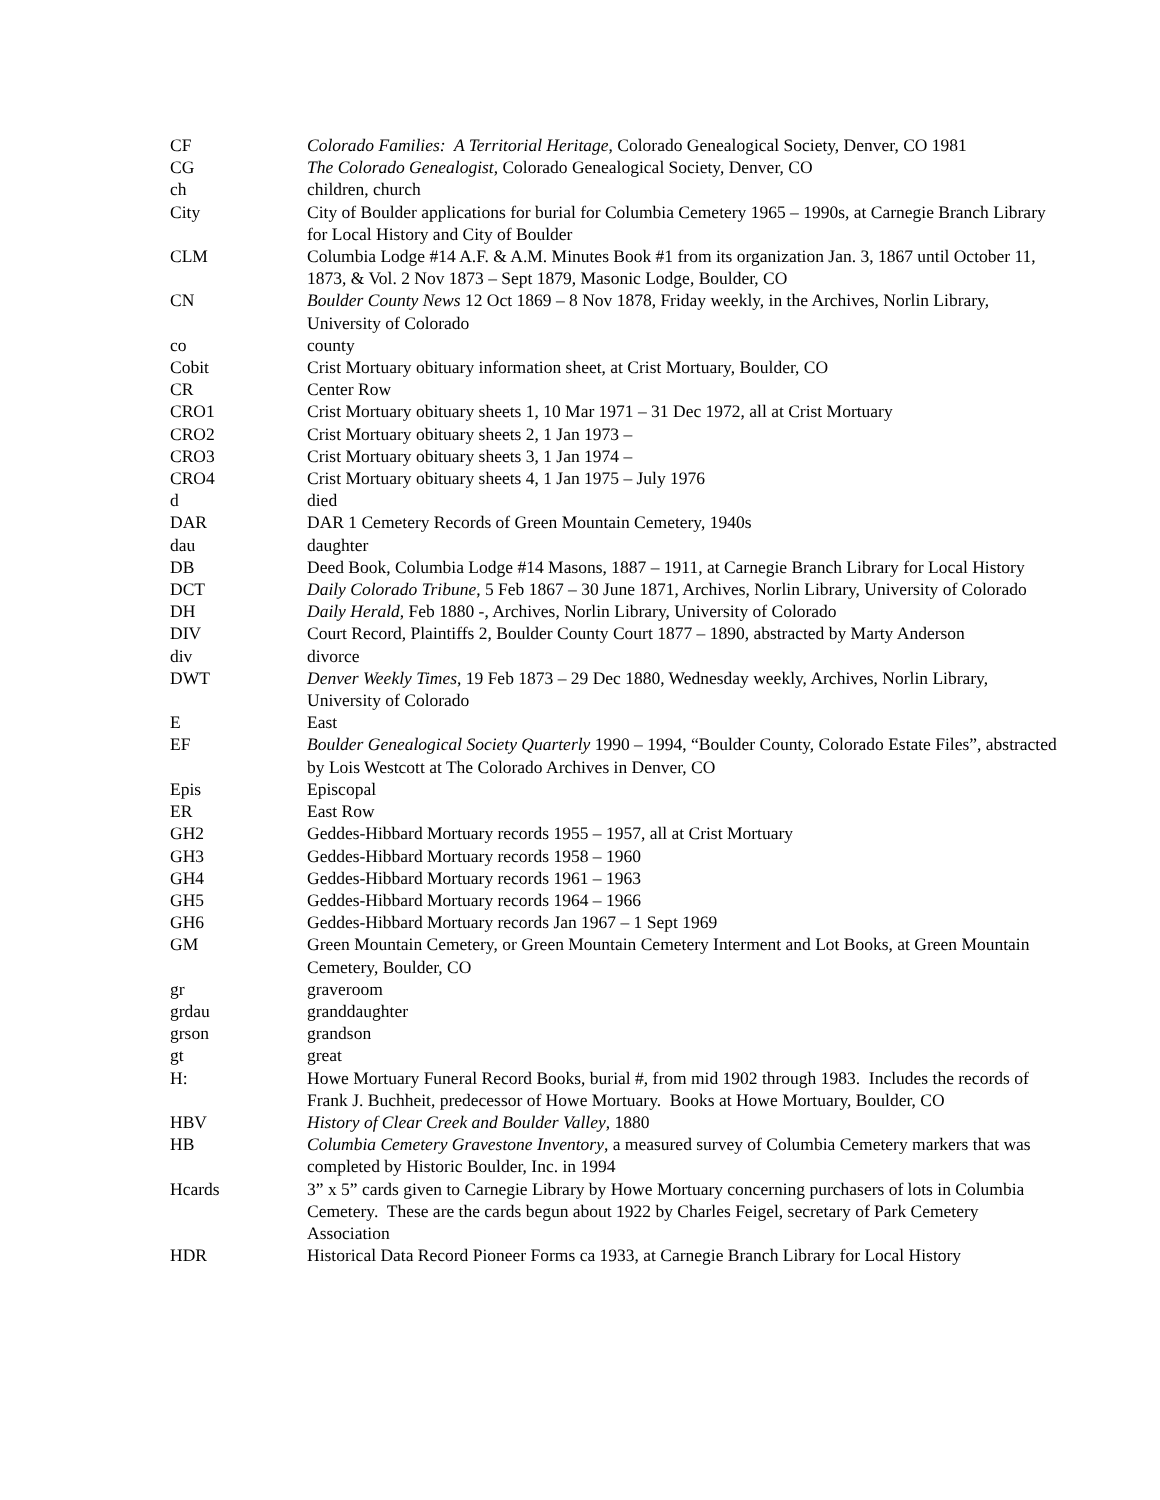| CF | Colorado Families: A Territorial Heritage , Colorado Genealogical Society, Denver, CO 1981 |
| CG | The Colorado Genealogist , Colorado Genealogical Society, Denver, CO |
| ch | children, church |
| City | City of Boulder applications for burial for Columbia Cemetery 1965 – 1990s, at Carnegie Branch Library for Local History and City of Boulder |
| CLM | Columbia Lodge #14 A.F. & A.M. Minutes Book #1 from its organization Jan. 3, 1867 until October 11, 1873, & Vol. 2 Nov 1873 – Sept 1879, Masonic Lodge, Boulder, CO |
| CN | Boulder County News 12 Oct 1869 – 8 Nov 1878, Friday weekly, in the Archives, Norlin Library, University of Colorado |
| co | county |
| Cobit | Crist Mortuary obituary information sheet, at Crist Mortuary, Boulder, CO |
| CR | Center Row |
| CRO1 | Crist Mortuary obituary sheets 1, 10 Mar 1971 – 31 Dec 1972, all at Crist Mortuary |
| CRO2 | Crist Mortuary obituary sheets 2, 1 Jan 1973 – |
| CRO3 | Crist Mortuary obituary sheets 3, 1 Jan 1974 – |
| CRO4 | Crist Mortuary obituary sheets 4, 1 Jan 1975 – July 1976 |
| d | died |
| DAR | DAR 1 Cemetery Records of Green Mountain Cemetery, 1940s |
| dau | daughter |
| DB | Deed Book, Columbia Lodge #14 Masons, 1887 – 1911, at Carnegie Branch Library for Local History |
| DCT | Daily Colorado Tribune , 5 Feb 1867 – 30 June 1871, Archives, Norlin Library, University of Colorado |
| DH | Daily Herald , Feb 1880 -, Archives, Norlin Library, University of Colorado |
| DIV | Court Record, Plaintiffs 2, Boulder County Court 1877 – 1890, abstracted by Marty Anderson |
| div | divorce |
| DWT | Denver Weekly Times , 19 Feb 1873 – 29 Dec 1880, Wednesday weekly, Archives, Norlin Library, University of Colorado |
| E | East |
| EF | Boulder Genealogical Society Quarterly 1990 – 1994, “Boulder County, Colorado Estate Files”, abstracted by Lois Westcott at The Colorado Archives in Denver, CO |
| Epis | Episcopal |
| ER | East Row |
| GH2 | Geddes-Hibbard Mortuary records 1955 – 1957, all at Crist Mortuary |
| GH3 | Geddes-Hibbard Mortuary records 1958 – 1960 |
| GH4 | Geddes-Hibbard Mortuary records 1961 – 1963 |
| GH5 | Geddes-Hibbard Mortuary records 1964 – 1966 |
| GH6 | Geddes-Hibbard Mortuary records Jan 1967 – 1 Sept 1969 |
| GM | Green Mountain Cemetery, or Green Mountain Cemetery Interment and Lot Books, at Green Mountain Cemetery, Boulder, CO |
| gr | graveroom |
| grdau | granddaughter |
| grson | grandson |
| gt | great |
| H: | Howe Mortuary Funeral Record Books, burial #, from mid 1902 through 1983. Includes the records of Frank J. Buchheit, predecessor of Howe Mortuary. Books at Howe Mortuary, Boulder, CO |
| HBV | History of Clear Creek and Boulder Valley , 1880 |
| HB | Columbia Cemetery Gravestone Inventory , a measured survey of Columbia Cemetery markers that was completed by Historic Boulder, Inc. in 1994 |
| Hcards | 3” x 5” cards given to Carnegie Library by Howe Mortuary concerning purchasers of lots in Columbia Cemetery. These are the cards begun about 1922 by Charles Feigel, secretary of Park Cemetery Association |
| HDR | Historical Data Record Pioneer Forms ca 1933, at Carnegie Branch Library for Local History |